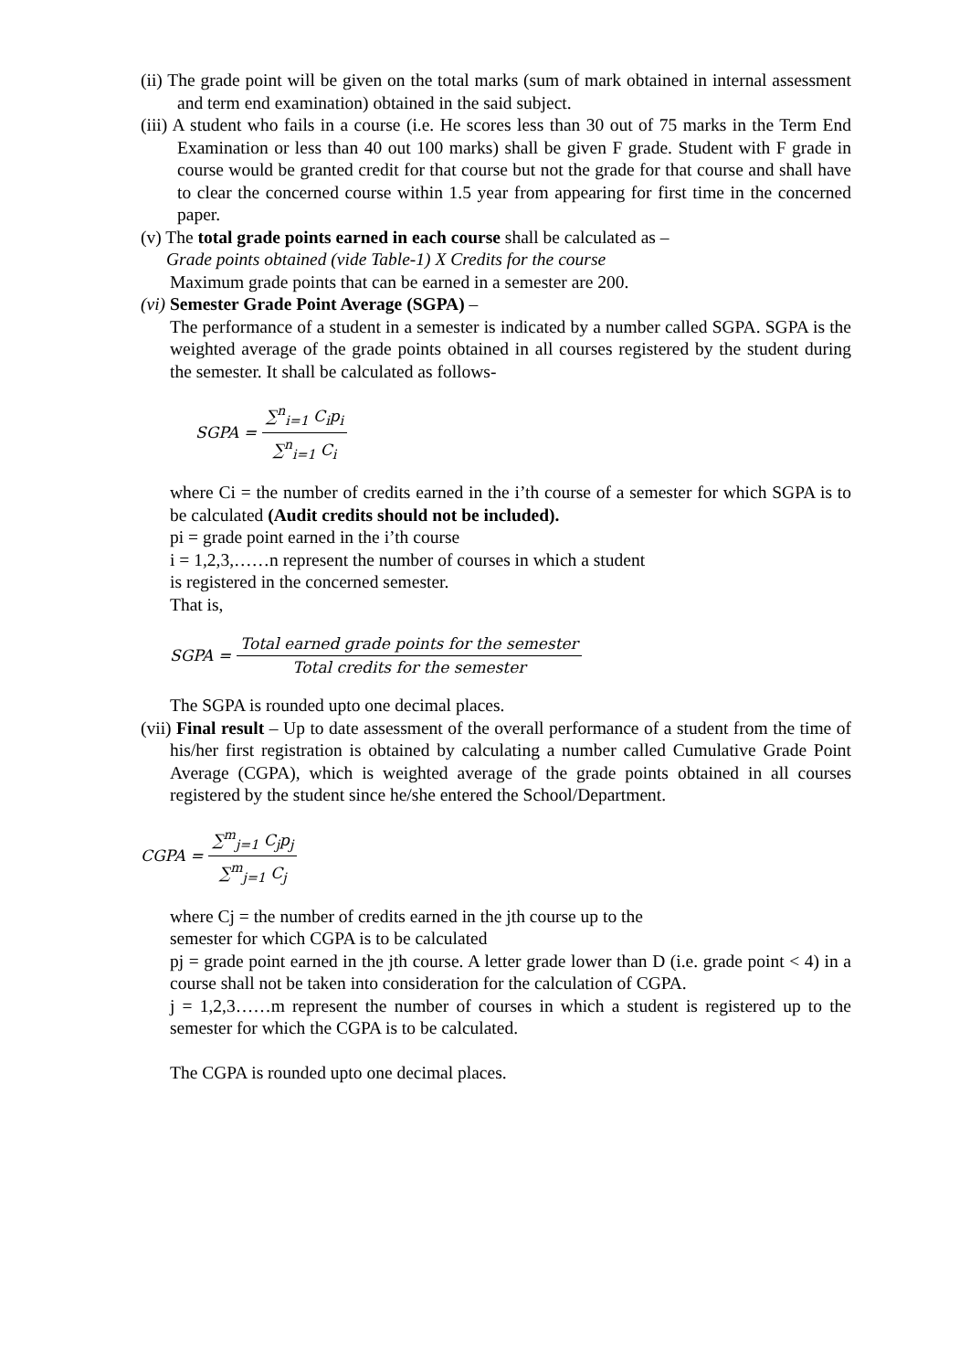(ii) The grade point will be given on the total marks (sum of mark obtained in internal assessment and term end examination) obtained in the said subject.
(iii) A student who fails in a course (i.e. He scores less than 30 out of 75 marks in the Term End Examination or less than 40 out 100 marks) shall be given F grade. Student with F grade in course would be granted credit for that course but not the grade for that course and shall have to clear the concerned course within 1.5 year from appearing for first time in the concerned paper.
(v) The total grade points earned in each course shall be calculated as –
Grade points obtained (vide Table-1) X Credits for the course
Maximum grade points that can be earned in a semester are 200.
(vi) Semester Grade Point Average (SGPA) –
The performance of a student in a semester is indicated by a number called SGPA. SGPA is the weighted average of the grade points obtained in all courses registered by the student during the semester. It shall be calculated as follows-
SGPA = ∑<sup>n</sup><sub>i=1</sub> C<sub>i</sub>p<sub>i</sub> ∑<sup>n</sup><sub>i=1</sub> C<sub>i</sub>
where Ci = the number of credits earned in the i’th course of a semester for which SGPA is to be calculated (Audit credits should not be included).
pi = grade point earned in the i’th course
i = 1,2,3,……n represent the number of courses in which a student
is registered in the concerned semester.
That is,
SGPA = Total earned grade points for the semester Total credits for the semester
The SGPA is rounded upto one decimal places.
(vii) Final result – Up to date assessment of the overall performance of a student from the time of his/her first registration is obtained by calculating a number called Cumulative Grade Point Average (CGPA), which is weighted average of the grade points obtained in all courses registered by the student since he/she entered the School/Department.
CGPA = ∑<sup>m</sup><sub>j=1</sub> C<sub>j</sub>p<sub>j</sub> ∑<sup>m</sup><sub>j=1</sub> C<sub>j</sub>
where Cj = the number of credits earned in the jth course up to the
semester for which CGPA is to be calculated
pj = grade point earned in the jth course. A letter grade lower than D (i.e. grade point < 4) in a course shall not be taken into consideration for the calculation of CGPA.
j = 1,2,3……m represent the number of courses in which a student is registered up to the semester for which the CGPA is to be calculated.
The CGPA is rounded upto one decimal places.